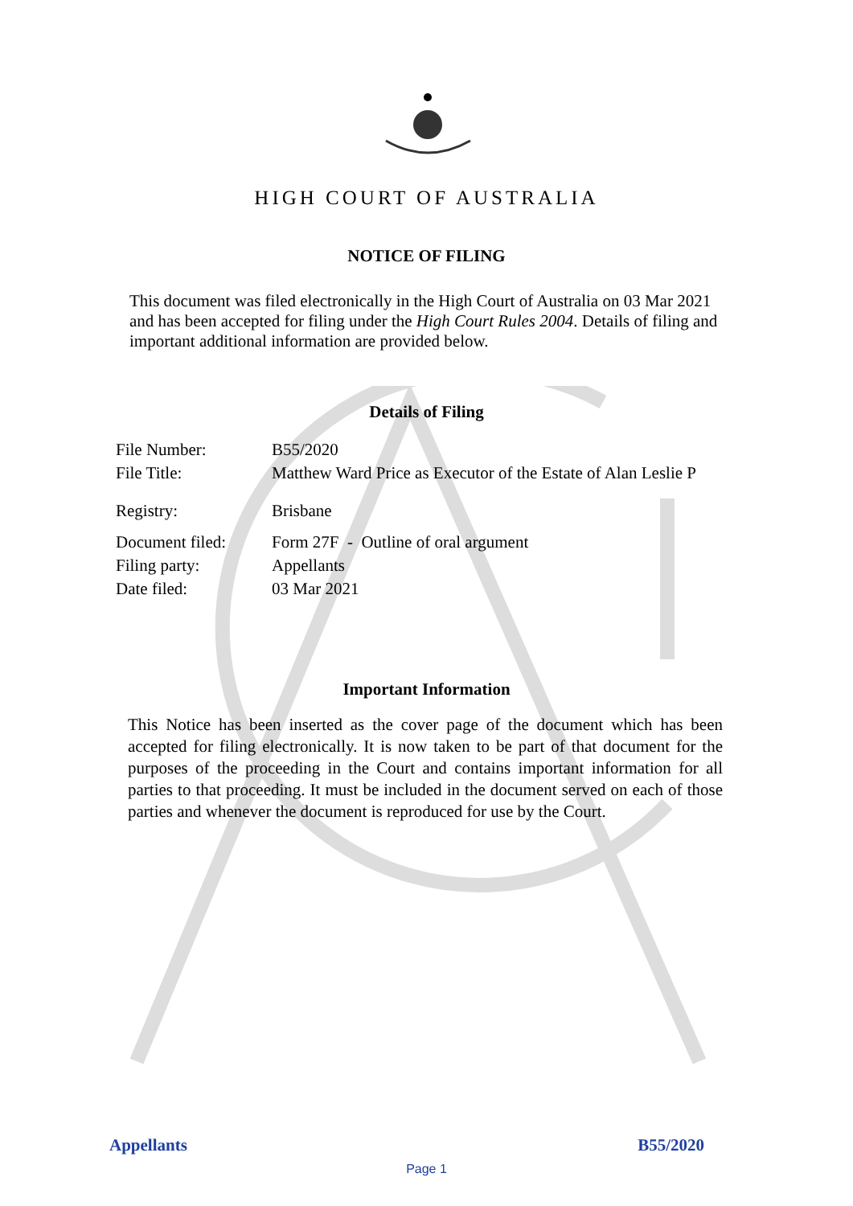HIGH COURT OF AUSTRALIA
NOTICE OF FILING
This document was filed electronically in the High Court of Australia on 03 Mar 2021 and has been accepted for filing under the High Court Rules 2004. Details of filing and important additional information are provided below.
Details of Filing
| File Number: | B55/2020 |
| File Title: | Matthew Ward Price as Executor of the Estate of Alan Leslie P |
| Registry: | Brisbane |
| Document filed: | Form 27F - Outline of oral argument |
| Filing party: | Appellants |
| Date filed: | 03 Mar 2021 |
Important Information
This Notice has been inserted as the cover page of the document which has been accepted for filing electronically. It is now taken to be part of that document for the purposes of the proceeding in the Court and contains important information for all parties to that proceeding. It must be included in the document served on each of those parties and whenever the document is reproduced for use by the Court.
Appellants B55/2020
Page 1